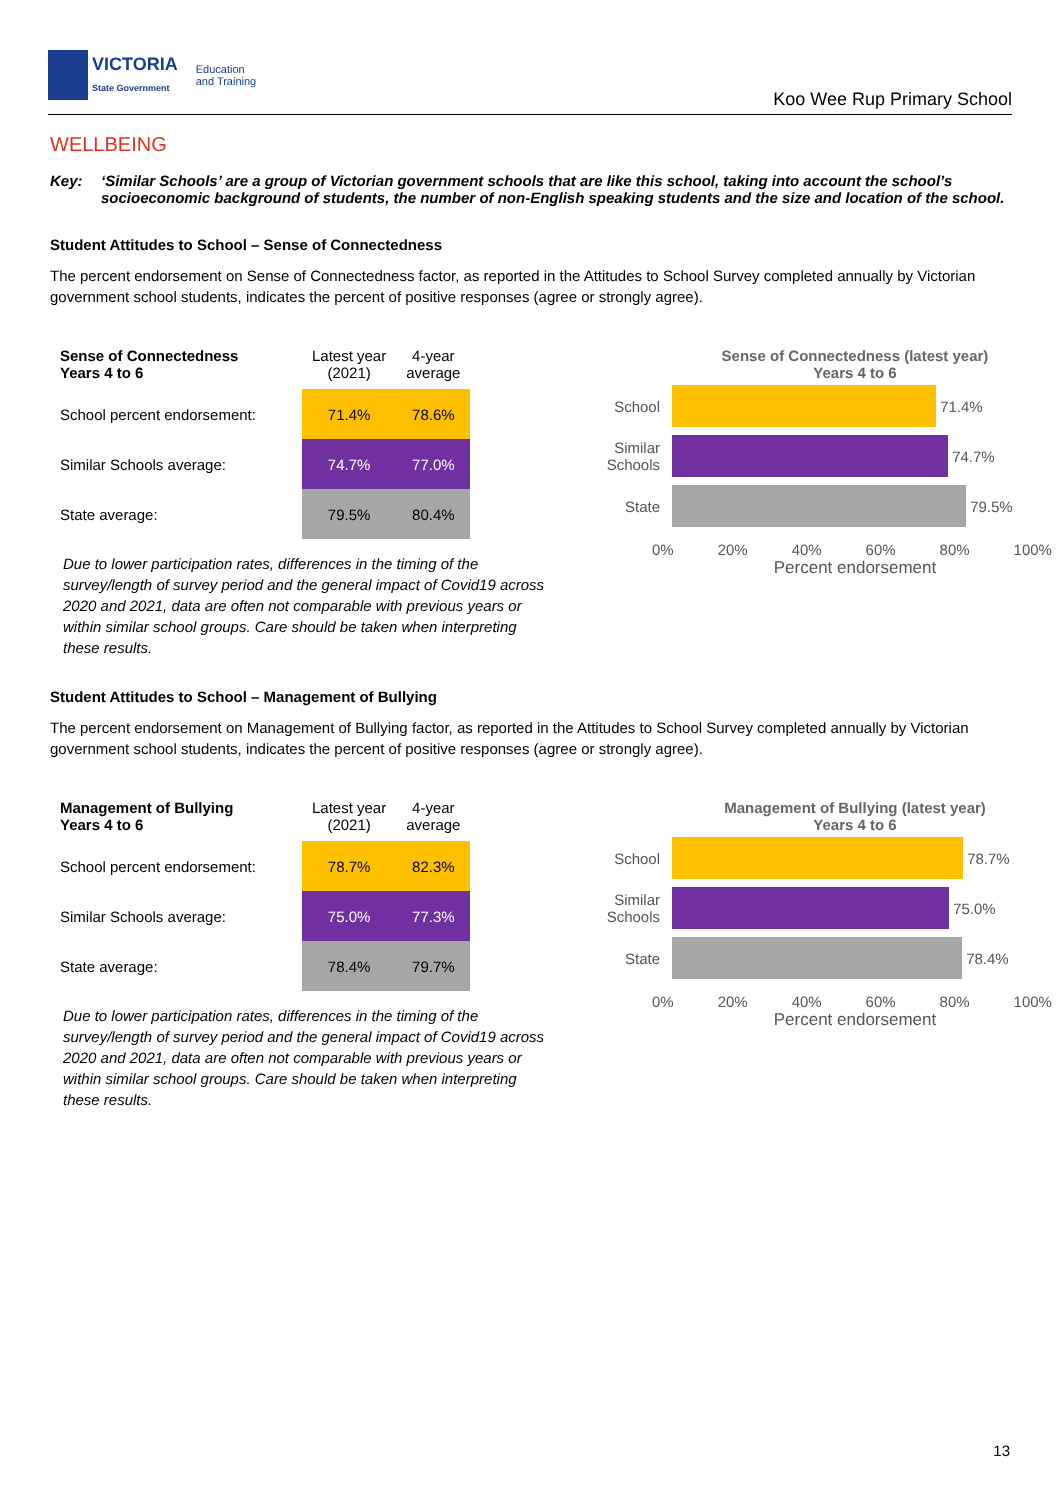VICTORIA
State Government Education
and Training
Koo Wee Rup Primary School
WELLBEING
Key: ‘Similar Schools’ are a group of Victorian government schools that are like this school, taking into account the school’s socioeconomic background of students, the number of non-English speaking students and the size and location of the school.
Student Attitudes to School – Sense of Connectedness
The percent endorsement on Sense of Connectedness factor, as reported in the Attitudes to School Survey completed annually by Victorian government school students, indicates the percent of positive responses (agree or strongly agree).
| Sense of Connectedness Years 4 to 6 | Latest year (2021) | 4-year average |
| --- | --- | --- |
| School percent endorsement: | 71.4% | 78.6% |
| Similar Schools average: | 74.7% | 77.0% |
| State average: | 79.5% | 80.4% |
Due to lower participation rates, differences in the timing of the survey/length of survey period and the general impact of Covid19 across 2020 and 2021, data are often not comparable with previous years or within similar school groups. Care should be taken when interpreting these results.
Sense of Connectedness (latest year)
Years 4 to 6
School
71.4%
Similar Schools
74.7%
State
79.5%
0% 20% 40% 60% 80% 100%
Percent endorsement
Student Attitudes to School – Management of Bullying
The percent endorsement on Management of Bullying factor, as reported in the Attitudes to School Survey completed annually by Victorian government school students, indicates the percent of positive responses (agree or strongly agree).
| Management of Bullying Years 4 to 6 | Latest year (2021) | 4-year average |
| --- | --- | --- |
| School percent endorsement: | 78.7% | 82.3% |
| Similar Schools average: | 75.0% | 77.3% |
| State average: | 78.4% | 79.7% |
Due to lower participation rates, differences in the timing of the survey/length of survey period and the general impact of Covid19 across 2020 and 2021, data are often not comparable with previous years or within similar school groups. Care should be taken when interpreting these results.
Management of Bullying (latest year)
Years 4 to 6
School
78.7%
Similar Schools
75.0%
State
78.4%
0% 20% 40% 60% 80% 100%
Percent endorsement
13